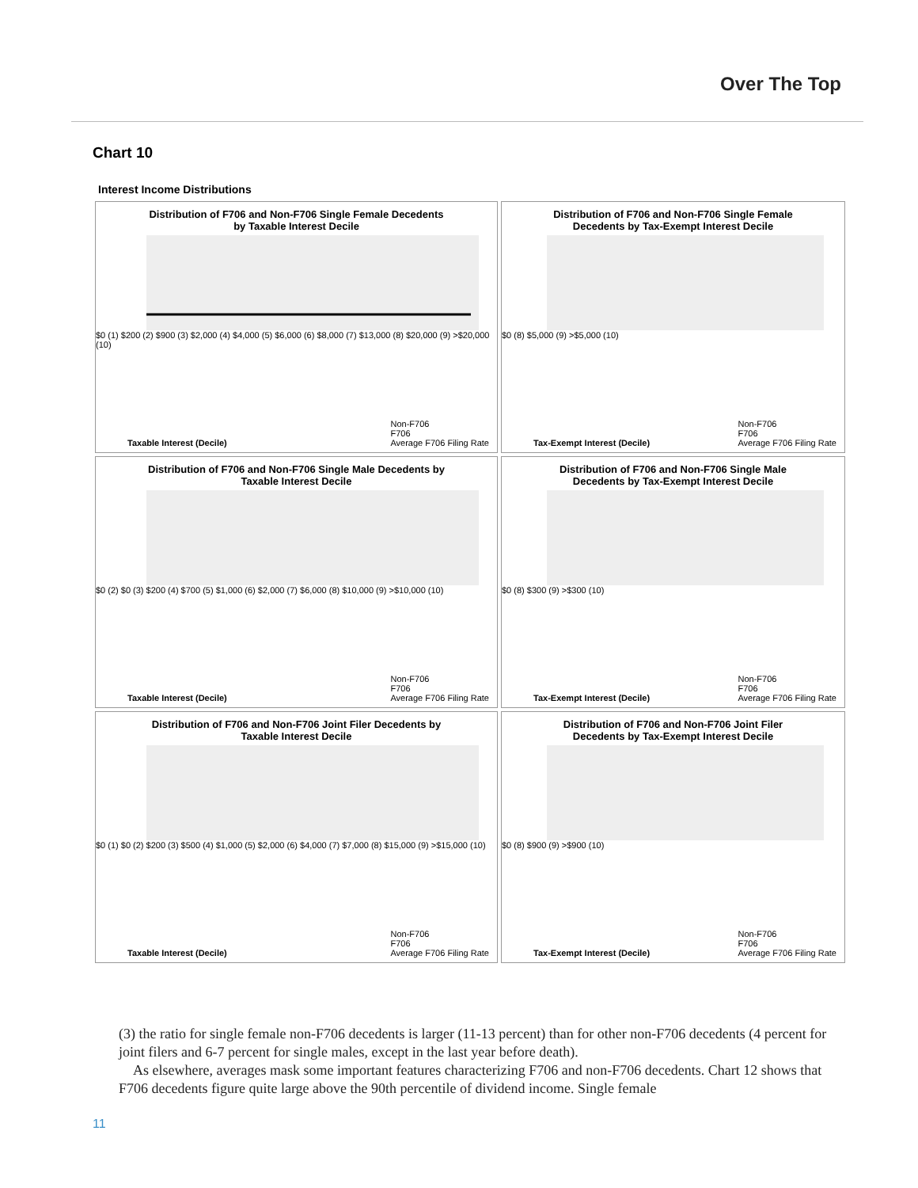Over The Top
Chart 10
Interest Income Distributions
Distribution of F706 and Non-F706 Single Female Decedents by Taxable Interest Decile
$0 (1) $200 (2) $900 (3) $2,000 (4) $4,000 (5) $6,000 (6) $8,000 (7) $13,000 (8) $20,000 (9) >$20,000 (10)
Taxable Interest (Decile) Non-F706
F706
Average F706 Filing Rate
Distribution of F706 and Non-F706 Single Female Decedents by Tax-Exempt Interest Decile
$0 (8) $5,000 (9) >$5,000 (10)
Tax-Exempt Interest (Decile) Non-F706
F706
Average F706 Filing Rate
Distribution of F706 and Non-F706 Single Male Decedents by Taxable Interest Decile
$0 (2) $0 (3) $200 (4) $700 (5) $1,000 (6) $2,000 (7) $6,000 (8) $10,000 (9) >$10,000 (10)
Taxable Interest (Decile) Non-F706
F706
Average F706 Filing Rate
Distribution of F706 and Non-F706 Single Male Decedents by Tax-Exempt Interest Decile
$0 (8) $300 (9) >$300 (10)
Tax-Exempt Interest (Decile) Non-F706
F706
Average F706 Filing Rate
Distribution of F706 and Non-F706 Joint Filer Decedents by Taxable Interest Decile
$0 (1) $0 (2) $200 (3) $500 (4) $1,000 (5) $2,000 (6) $4,000 (7) $7,000 (8) $15,000 (9) >$15,000 (10)
Taxable Interest (Decile) Non-F706
F706
Average F706 Filing Rate
Distribution of F706 and Non-F706 Joint Filer Decedents by Tax-Exempt Interest Decile
$0 (8) $900 (9) >$900 (10)
Tax-Exempt Interest (Decile) Non-F706
F706
Average F706 Filing Rate
(3) the ratio for single female non-F706 decedents is larger (11-13 percent) than for other non-F706 decedents (4 percent for joint filers and 6-7 percent for single males, except in the last year before death).
As elsewhere, averages mask some important features characterizing F706 and non-F706 decedents. Chart 12 shows that F706 decedents figure quite large above the 90th percentile of dividend income. Single female
11